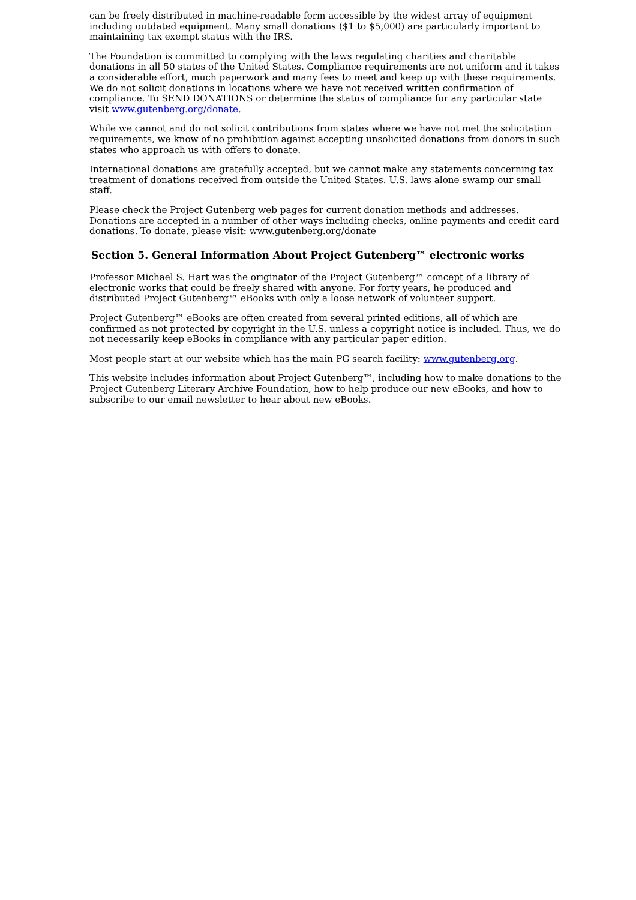can be freely distributed in machine-readable form accessible by the widest array of equipment including outdated equipment. Many small donations ($1 to $5,000) are particularly important to maintaining tax exempt status with the IRS.
The Foundation is committed to complying with the laws regulating charities and charitable donations in all 50 states of the United States. Compliance requirements are not uniform and it takes a considerable effort, much paperwork and many fees to meet and keep up with these requirements. We do not solicit donations in locations where we have not received written confirmation of compliance. To SEND DONATIONS or determine the status of compliance for any particular state visit www.gutenberg.org/donate.
While we cannot and do not solicit contributions from states where we have not met the solicitation requirements, we know of no prohibition against accepting unsolicited donations from donors in such states who approach us with offers to donate.
International donations are gratefully accepted, but we cannot make any statements concerning tax treatment of donations received from outside the United States. U.S. laws alone swamp our small staff.
Please check the Project Gutenberg web pages for current donation methods and addresses. Donations are accepted in a number of other ways including checks, online payments and credit card donations. To donate, please visit: www.gutenberg.org/donate
Section 5. General Information About Project Gutenberg™ electronic works
Professor Michael S. Hart was the originator of the Project Gutenberg™ concept of a library of electronic works that could be freely shared with anyone. For forty years, he produced and distributed Project Gutenberg™ eBooks with only a loose network of volunteer support.
Project Gutenberg™ eBooks are often created from several printed editions, all of which are confirmed as not protected by copyright in the U.S. unless a copyright notice is included. Thus, we do not necessarily keep eBooks in compliance with any particular paper edition.
Most people start at our website which has the main PG search facility: www.gutenberg.org.
This website includes information about Project Gutenberg™, including how to make donations to the Project Gutenberg Literary Archive Foundation, how to help produce our new eBooks, and how to subscribe to our email newsletter to hear about new eBooks.